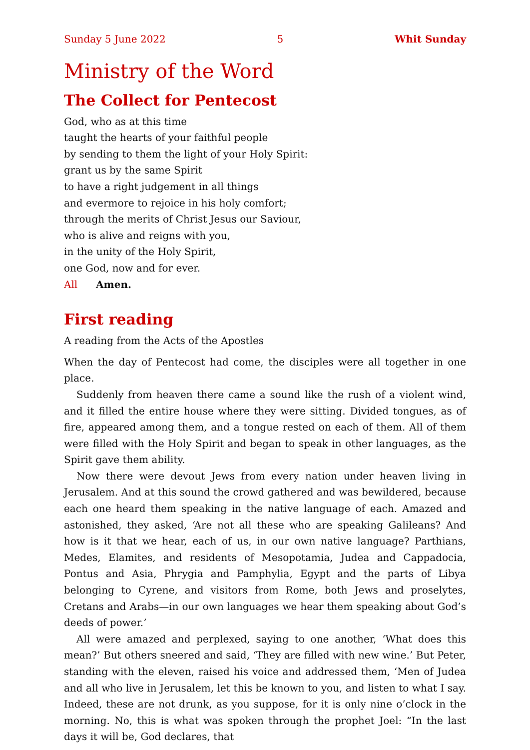Sunday 5 June 2022 5 Whit Sunday
Ministry of the Word
The Collect for Pentecost
God, who as at this time
taught the hearts of your faithful people
by sending to them the light of your Holy Spirit:
grant us by the same Spirit
to have a right judgement in all things
and evermore to rejoice in his holy comfort;
through the merits of Christ Jesus our Saviour,
who is alive and reigns with you,
in the unity of the Holy Spirit,
one God, now and for ever.
All Amen.
First reading
A reading from the Acts of the Apostles
When the day of Pentecost had come, the disciples were all together in one place.
Suddenly from heaven there came a sound like the rush of a violent wind, and it filled the entire house where they were sitting. Divided tongues, as of fire, appeared among them, and a tongue rested on each of them. All of them were filled with the Holy Spirit and began to speak in other languages, as the Spirit gave them ability.
Now there were devout Jews from every nation under heaven living in Jerusalem. And at this sound the crowd gathered and was bewildered, because each one heard them speaking in the native language of each. Amazed and astonished, they asked, ‘Are not all these who are speaking Galileans? And how is it that we hear, each of us, in our own native language? Parthians, Medes, Elamites, and residents of Mesopotamia, Judea and Cappadocia, Pontus and Asia, Phrygia and Pamphylia, Egypt and the parts of Libya belonging to Cyrene, and visitors from Rome, both Jews and proselytes, Cretans and Arabs—in our own languages we hear them speaking about God’s deeds of power.’
All were amazed and perplexed, saying to one another, ‘What does this mean?’ But others sneered and said, ‘They are filled with new wine.’ But Peter, standing with the eleven, raised his voice and addressed them, ‘Men of Judea and all who live in Jerusalem, let this be known to you, and listen to what I say. Indeed, these are not drunk, as you suppose, for it is only nine o’clock in the morning. No, this is what was spoken through the prophet Joel: “In the last days it will be, God declares, that